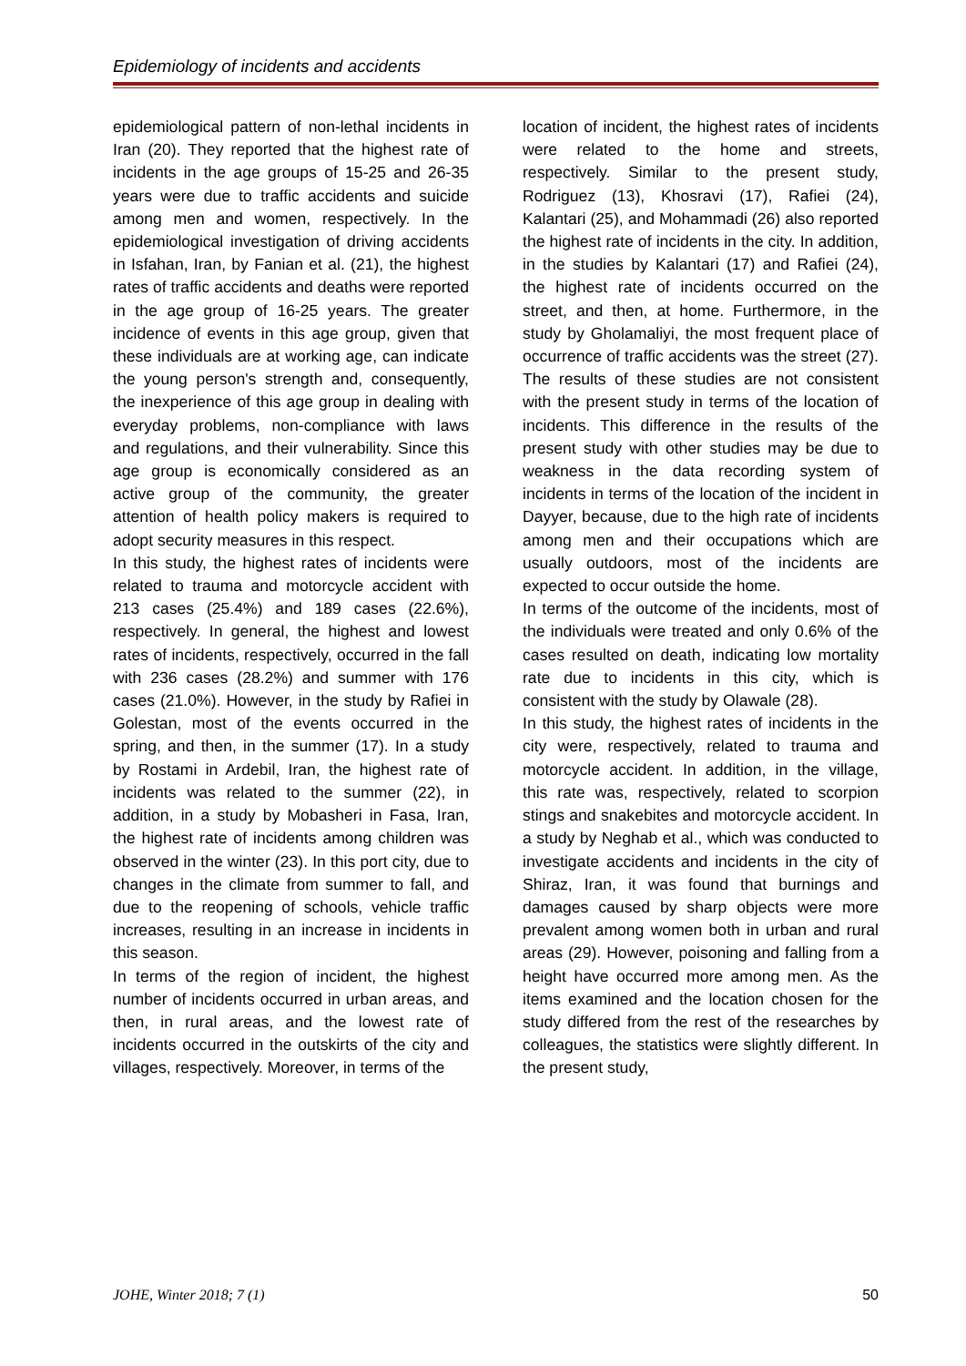Epidemiology of incidents and accidents
epidemiological pattern of non-lethal incidents in Iran (20). They reported that the highest rate of incidents in the age groups of 15-25 and 26-35 years were due to traffic accidents and suicide among men and women, respectively. In the epidemiological investigation of driving accidents in Isfahan, Iran, by Fanian et al. (21), the highest rates of traffic accidents and deaths were reported in the age group of 16-25 years. The greater incidence of events in this age group, given that these individuals are at working age, can indicate the young person's strength and, consequently, the inexperience of this age group in dealing with everyday problems, non-compliance with laws and regulations, and their vulnerability. Since this age group is economically considered as an active group of the community, the greater attention of health policy makers is required to adopt security measures in this respect.
In this study, the highest rates of incidents were related to trauma and motorcycle accident with 213 cases (25.4%) and 189 cases (22.6%), respectively. In general, the highest and lowest rates of incidents, respectively, occurred in the fall with 236 cases (28.2%) and summer with 176 cases (21.0%). However, in the study by Rafiei in Golestan, most of the events occurred in the spring, and then, in the summer (17). In a study by Rostami in Ardebil, Iran, the highest rate of incidents was related to the summer (22), in addition, in a study by Mobasheri in Fasa, Iran, the highest rate of incidents among children was observed in the winter (23). In this port city, due to changes in the climate from summer to fall, and due to the reopening of schools, vehicle traffic increases, resulting in an increase in incidents in this season.
In terms of the region of incident, the highest number of incidents occurred in urban areas, and then, in rural areas, and the lowest rate of incidents occurred in the outskirts of the city and villages, respectively. Moreover, in terms of the
location of incident, the highest rates of incidents were related to the home and streets, respectively. Similar to the present study, Rodriguez (13), Khosravi (17), Rafiei (24), Kalantari (25), and Mohammadi (26) also reported the highest rate of incidents in the city. In addition, in the studies by Kalantari (17) and Rafiei (24), the highest rate of incidents occurred on the street, and then, at home. Furthermore, in the study by Gholamaliyi, the most frequent place of occurrence of traffic accidents was the street (27). The results of these studies are not consistent with the present study in terms of the location of incidents. This difference in the results of the present study with other studies may be due to weakness in the data recording system of incidents in terms of the location of the incident in Dayyer, because, due to the high rate of incidents among men and their occupations which are usually outdoors, most of the incidents are expected to occur outside the home.
In terms of the outcome of the incidents, most of the individuals were treated and only 0.6% of the cases resulted on death, indicating low mortality rate due to incidents in this city, which is consistent with the study by Olawale (28).
In this study, the highest rates of incidents in the city were, respectively, related to trauma and motorcycle accident. In addition, in the village, this rate was, respectively, related to scorpion stings and snakebites and motorcycle accident. In a study by Neghab et al., which was conducted to investigate accidents and incidents in the city of Shiraz, Iran, it was found that burnings and damages caused by sharp objects were more prevalent among women both in urban and rural areas (29). However, poisoning and falling from a height have occurred more among men. As the items examined and the location chosen for the study differed from the rest of the researches by colleagues, the statistics were slightly different. In the present study,
JOHE, Winter 2018; 7 (1) 50